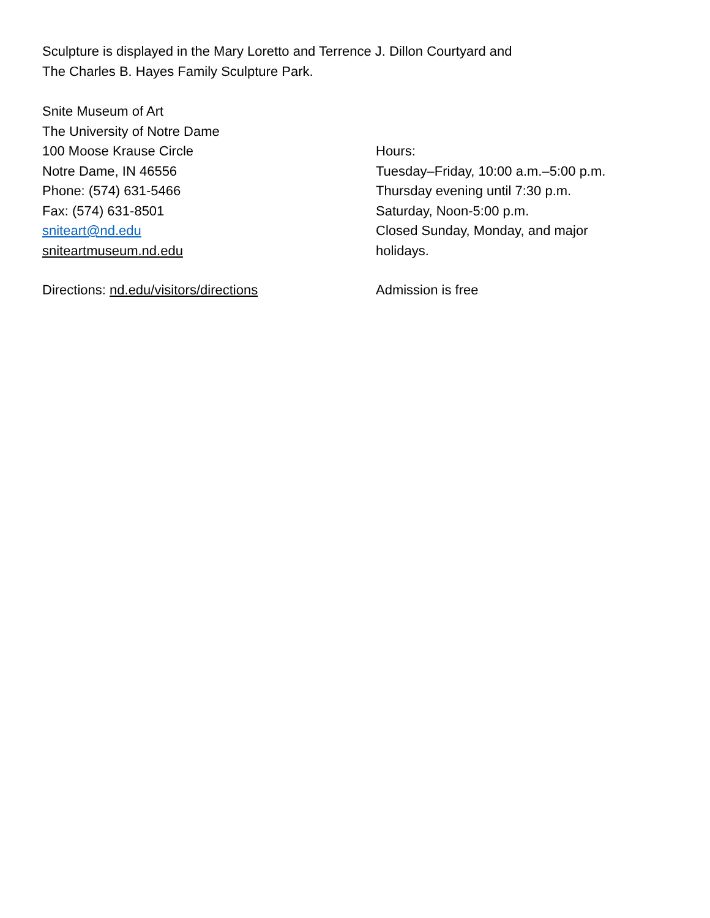Sculpture is displayed in the Mary Loretto and Terrence J. Dillon Courtyard and
The Charles B. Hayes Family Sculpture Park.
Snite Museum of Art
The University of Notre Dame
100 Moose Krause Circle
Notre Dame, IN 46556
Phone: (574) 631-5466
Fax: (574) 631-8501
sniteart@nd.edu
sniteartmuseum.nd.edu
Directions: nd.edu/visitors/directions
Hours:
Tuesday–Friday, 10:00 a.m.–5:00 p.m.
Thursday evening until 7:30 p.m.
Saturday, Noon-5:00 p.m.
Closed Sunday, Monday, and major
holidays.
Admission is free